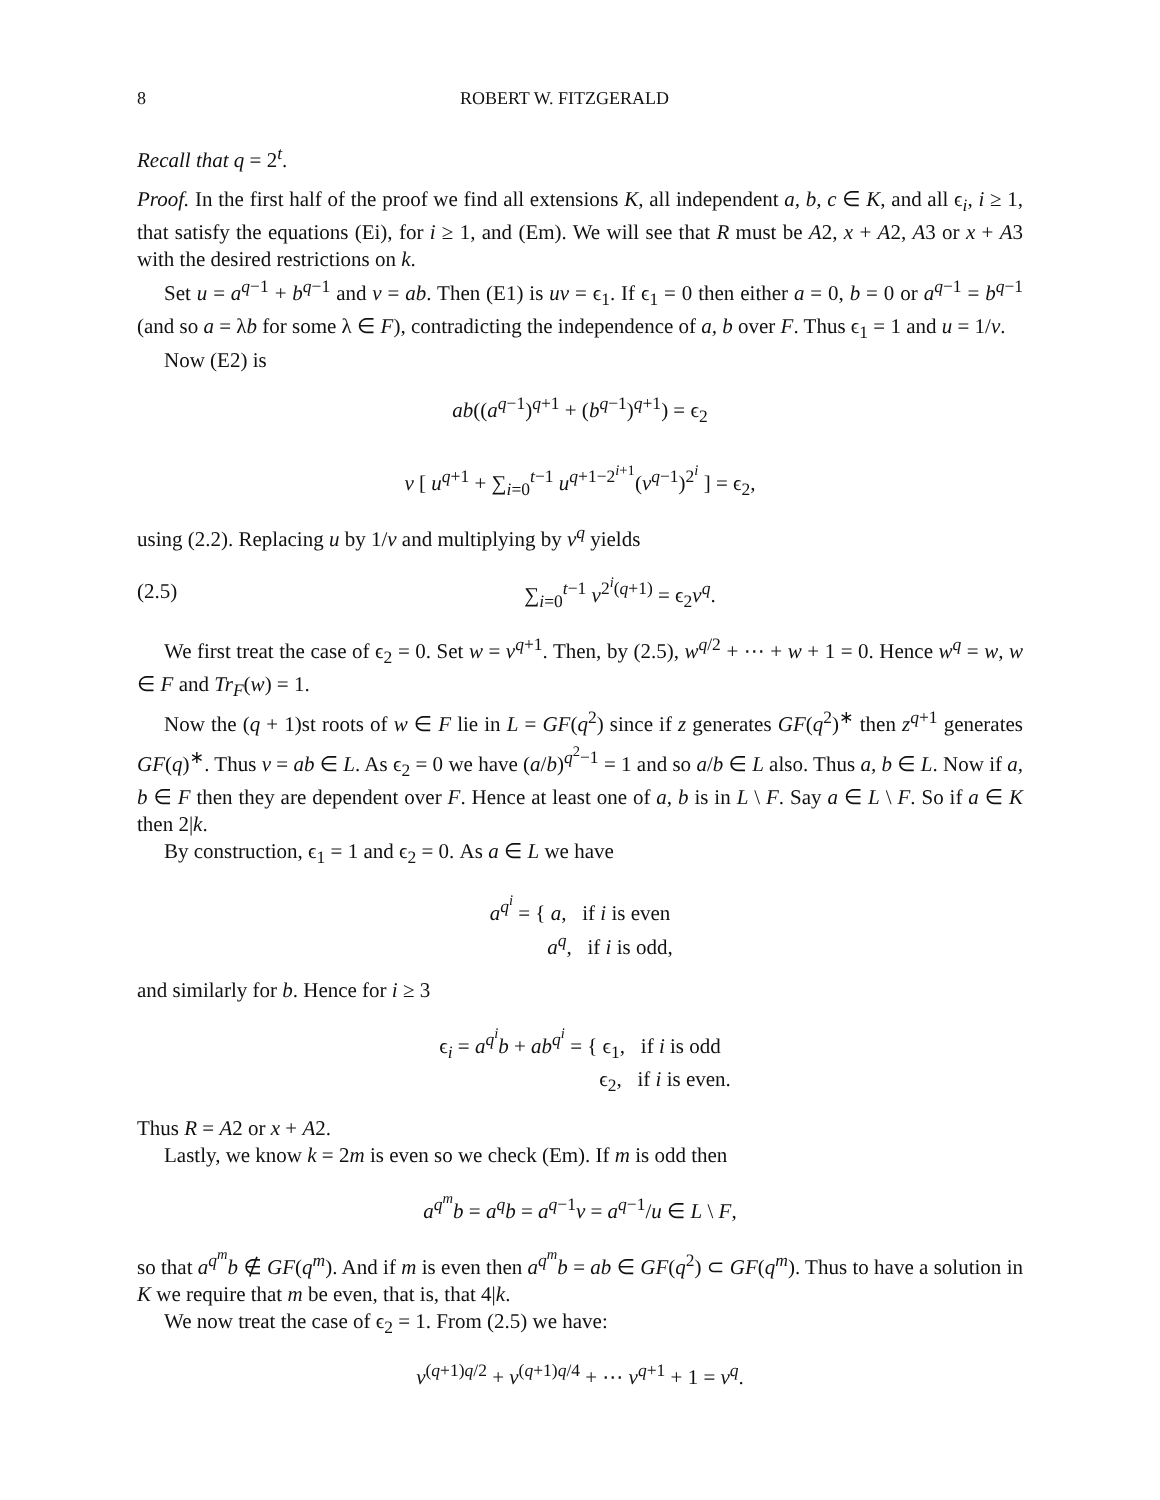8 ROBERT W. FITZGERALD
Recall that q = 2<sup>t</sup>.
Proof. In the first half of the proof we find all extensions K, all independent a, b, c ∈ K, and all ϵ<sub>i</sub>, i ≥ 1, that satisfy the equations (Ei), for i ≥ 1, and (Em). We will see that R must be A2, x + A2, A3 or x + A3 with the desired restrictions on k.
Set u = a<sup>q−1</sup> + b<sup>q−1</sup> and v = ab. Then (E1) is uv = ϵ<sub>1</sub>. If ϵ<sub>1</sub> = 0 then either a = 0, b = 0 or a<sup>q−1</sup> = b<sup>q−1</sup> (and so a = λb for some λ ∈ F), contradicting the independence of a, b over F. Thus ϵ<sub>1</sub> = 1 and u = 1/v.
Now (E2) is
ab((a<sup>q−1</sup>)<sup>q+1</sup> + (b<sup>q−1</sup>)<sup>q+1</sup>) = ϵ<sub>2</sub>
v [ u<sup>q+1</sup> + ∑<sub>i=0</sub><sup>t−1</sup> u<sup>q+1−2<sup>i+1</sup></sup>(v<sup>q−1</sup>)<sup>2<sup>i</sup></sup> ] = ϵ<sub>2</sub>,
using (2.2). Replacing u by 1/v and multiplying by v<sup>q</sup> yields
(2.5) ∑<sub>i=0</sub><sup>t−1</sup> v<sup>2<sup>i</sup>(q+1)</sup> = ϵ<sub>2</sub>v<sup>q</sup>.
We first treat the case of ϵ<sub>2</sub> = 0. Set w = v<sup>q+1</sup>. Then, by (2.5), w<sup>q/2</sup> + ⋯ + w + 1 = 0. Hence w<sup>q</sup> = w, w ∈ F and Tr<sub>F</sub>(w) = 1.
Now the (q + 1)st roots of w ∈ F lie in L = GF(q<sup>2</sup>) since if z generates GF(q<sup>2</sup>)<sup>∗</sup> then z<sup>q+1</sup> generates GF(q)<sup>∗</sup>. Thus v = ab ∈ L. As ϵ<sub>2</sub> = 0 we have (a/b)<sup>q<sup>2</sup>−1</sup> = 1 and so a/b ∈ L also. Thus a, b ∈ L. Now if a, b ∈ F then they are dependent over F. Hence at least one of a, b is in L \ F. Say a ∈ L \ F. So if a ∈ K then 2|k.
By construction, ϵ<sub>1</sub> = 1 and ϵ<sub>2</sub> = 0. As a ∈ L we have
a<sup>q<sup>i</sup></sup> = { a, if i is even
a<sup>q</sup>, if i is odd,
and similarly for b. Hence for i ≥ 3
ϵ<sub>i</sub> = a<sup>q<sup>i</sup></sup>b + ab<sup>q<sup>i</sup></sup> = { ϵ<sub>1</sub>, if i is odd
ϵ<sub>2</sub>, if i is even.
Thus R = A2 or x + A2.
Lastly, we know k = 2m is even so we check (Em). If m is odd then
a<sup>q<sup>m</sup></sup>b = a<sup>q</sup>b = a<sup>q−1</sup>v = a<sup>q−1</sup>/u ∈ L \ F,
so that a<sup>q<sup>m</sup></sup>b ∉ GF(q<sup>m</sup>). And if m is even then a<sup>q<sup>m</sup></sup>b = ab ∈ GF(q<sup>2</sup>) ⊂ GF(q<sup>m</sup>). Thus to have a solution in K we require that m be even, that is, that 4|k.
We now treat the case of ϵ<sub>2</sub> = 1. From (2.5) we have:
v<sup>(q+1)q/2</sup> + v<sup>(q+1)q/4</sup> + ⋯ v<sup>q+1</sup> + 1 = v<sup>q</sup>.